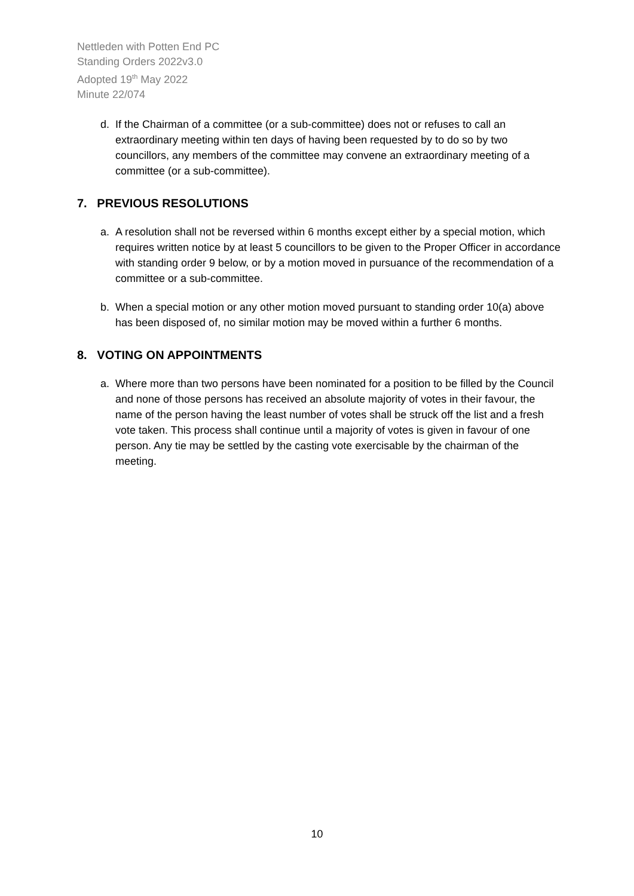Nettleden with Potten End PC
Standing Orders 2022v3.0
Adopted 19<sup>th</sup> May 2022
Minute 22/074
d. If the Chairman of a committee (or a sub-committee) does not or refuses to call an extraordinary meeting within ten days of having been requested by to do so by two councillors, any members of the committee may convene an extraordinary meeting of a committee (or a sub-committee).
7. PREVIOUS RESOLUTIONS
a. A resolution shall not be reversed within 6 months except either by a special motion, which requires written notice by at least 5 councillors to be given to the Proper Officer in accordance with standing order 9 below, or by a motion moved in pursuance of the recommendation of a committee or a sub-committee.
b. When a special motion or any other motion moved pursuant to standing order 10(a) above has been disposed of, no similar motion may be moved within a further 6 months.
8. VOTING ON APPOINTMENTS
a. Where more than two persons have been nominated for a position to be filled by the Council and none of those persons has received an absolute majority of votes in their favour, the name of the person having the least number of votes shall be struck off the list and a fresh vote taken. This process shall continue until a majority of votes is given in favour of one person. Any tie may be settled by the casting vote exercisable by the chairman of the meeting.
10